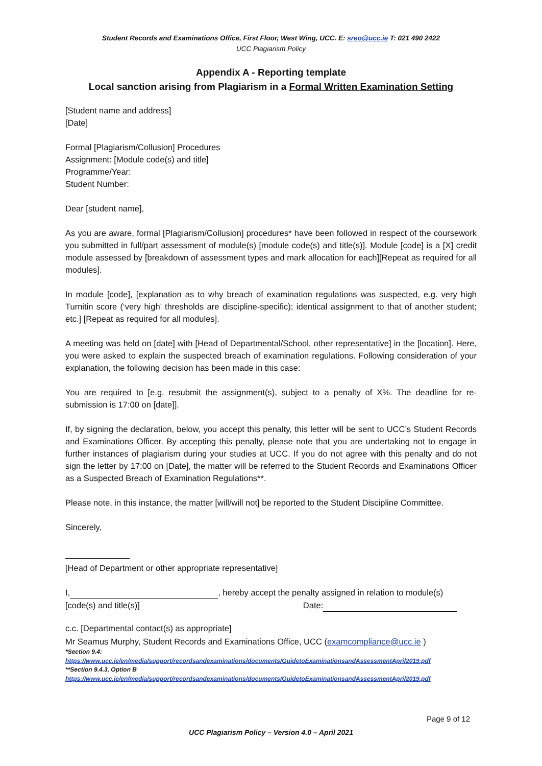Student Records and Examinations Office, First Floor, West Wing, UCC. E: sreo@ucc.ie T: 021 490 2422
UCC Plagiarism Policy
Appendix A - Reporting template
Local sanction arising from Plagiarism in a Formal Written Examination Setting
[Student name and address]
[Date]
Formal [Plagiarism/Collusion] Procedures
Assignment: [Module code(s) and title]
Programme/Year:
Student Number:
Dear [student name],
As you are aware, formal [Plagiarism/Collusion] procedures* have been followed in respect of the coursework you submitted in full/part assessment of module(s) [module code(s) and title(s)]. Module [code] is a [X] credit module assessed by [breakdown of assessment types and mark allocation for each][Repeat as required for all modules].
In module [code], [explanation as to why breach of examination regulations was suspected, e.g. very high Turnitin score (‘very high’ thresholds are discipline-specific); identical assignment to that of another student; etc.] [Repeat as required for all modules].
A meeting was held on [date] with [Head of Departmental/School, other representative] in the [location]. Here, you were asked to explain the suspected breach of examination regulations. Following consideration of your explanation, the following decision has been made in this case:
You are required to [e.g. resubmit the assignment(s), subject to a penalty of X%. The deadline for re-submission is 17:00 on [date]].
If, by signing the declaration, below, you accept this penalty, this letter will be sent to UCC’s Student Records and Examinations Officer. By accepting this penalty, please note that you are undertaking not to engage in further instances of plagiarism during your studies at UCC. If you do not agree with this penalty and do not sign the letter by 17:00 on [Date], the matter will be referred to the Student Records and Examinations Officer as a Suspected Breach of Examination Regulations**.
Please note, in this instance, the matter [will/will not] be reported to the Student Discipline Committee.
Sincerely,
[Head of Department or other appropriate representative]
I, , hereby accept the penalty assigned in relation to module(s)
[code(s) and title(s)] Date:
c.c. [Departmental contact(s) as appropriate]
Mr Seamus Murphy, Student Records and Examinations Office, UCC (examcompliance@ucc.ie )
*Section 9.4:
https://www.ucc.ie/en/media/support/recordsandexaminations/documents/GuidetoExaminationsandAssessmentApril2019.pdf
**Section 9.4.3, Option B
https://www.ucc.ie/en/media/support/recordsandexaminations/documents/GuidetoExaminationsandAssessmentApril2019.pdf
Page 9 of 12
UCC Plagiarism Policy – Version 4.0 – April 2021